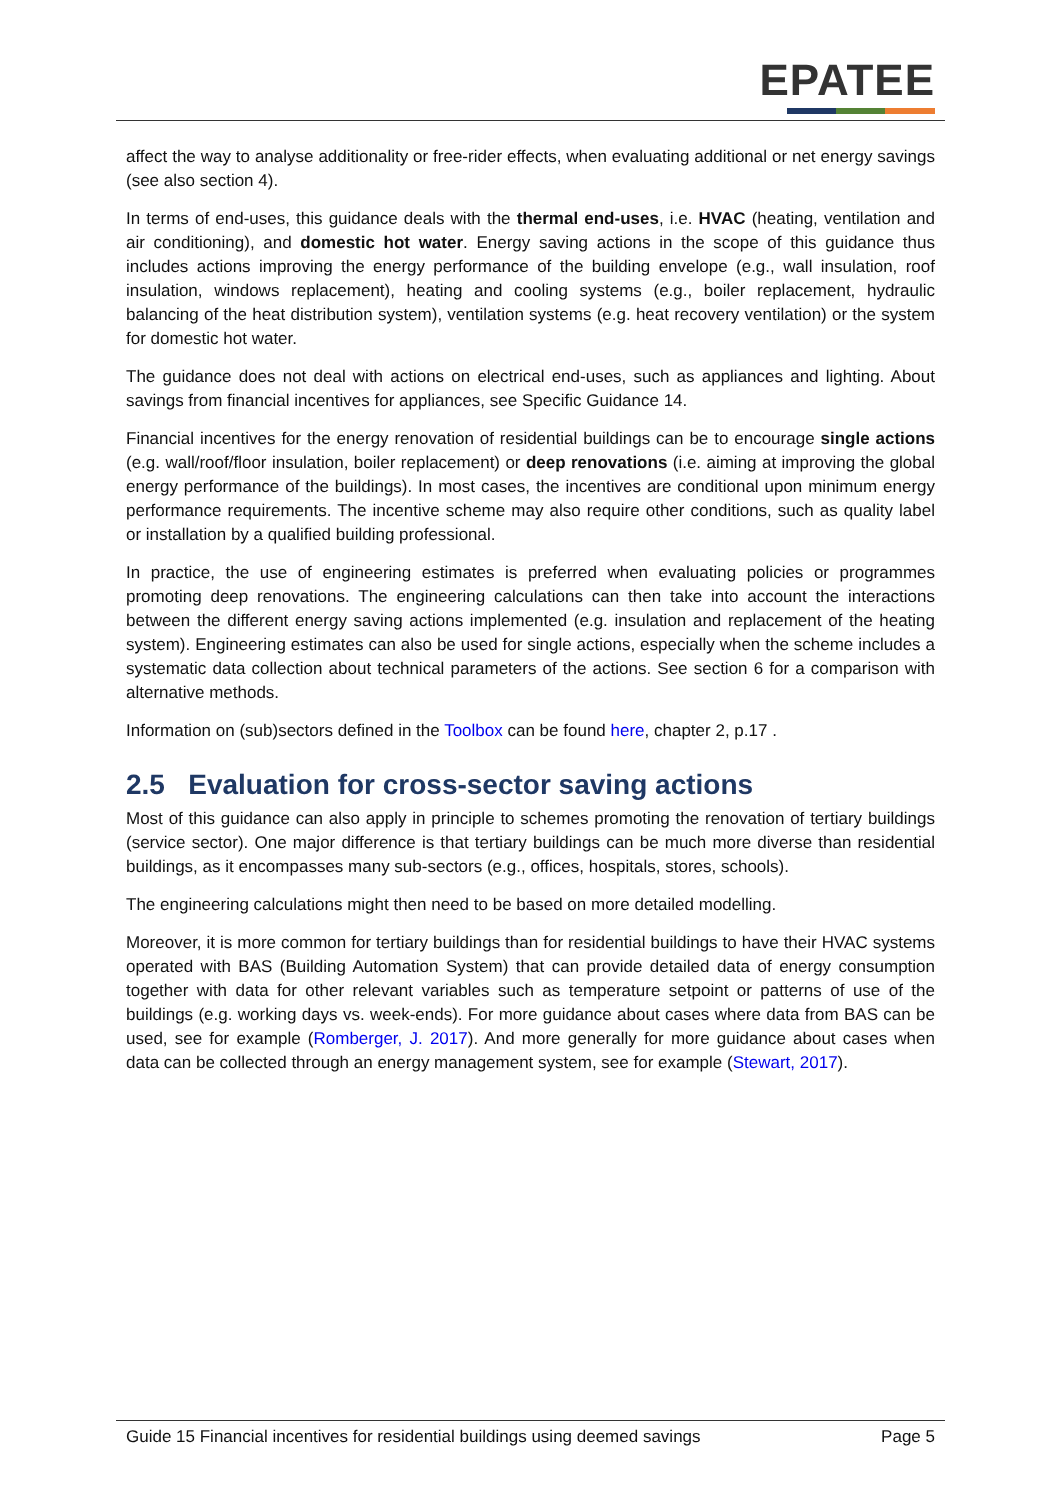EPATEE
affect the way to analyse additionality or free-rider effects, when evaluating additional or net energy savings (see also section 4).
In terms of end-uses, this guidance deals with the thermal end-uses, i.e. HVAC (heating, ventilation and air conditioning), and domestic hot water. Energy saving actions in the scope of this guidance thus includes actions improving the energy performance of the building envelope (e.g., wall insulation, roof insulation, windows replacement), heating and cooling systems (e.g., boiler replacement, hydraulic balancing of the heat distribution system), ventilation systems (e.g. heat recovery ventilation) or the system for domestic hot water.
The guidance does not deal with actions on electrical end-uses, such as appliances and lighting. About savings from financial incentives for appliances, see Specific Guidance 14.
Financial incentives for the energy renovation of residential buildings can be to encourage single actions (e.g. wall/roof/floor insulation, boiler replacement) or deep renovations (i.e. aiming at improving the global energy performance of the buildings). In most cases, the incentives are conditional upon minimum energy performance requirements. The incentive scheme may also require other conditions, such as quality label or installation by a qualified building professional.
In practice, the use of engineering estimates is preferred when evaluating policies or programmes promoting deep renovations. The engineering calculations can then take into account the interactions between the different energy saving actions implemented (e.g. insulation and replacement of the heating system). Engineering estimates can also be used for single actions, especially when the scheme includes a systematic data collection about technical parameters of the actions. See section 6 for a comparison with alternative methods.
Information on (sub)sectors defined in the Toolbox can be found here, chapter 2, p.17 .
2.5 Evaluation for cross-sector saving actions
Most of this guidance can also apply in principle to schemes promoting the renovation of tertiary buildings (service sector). One major difference is that tertiary buildings can be much more diverse than residential buildings, as it encompasses many sub-sectors (e.g., offices, hospitals, stores, schools).
The engineering calculations might then need to be based on more detailed modelling.
Moreover, it is more common for tertiary buildings than for residential buildings to have their HVAC systems operated with BAS (Building Automation System) that can provide detailed data of energy consumption together with data for other relevant variables such as temperature setpoint or patterns of use of the buildings (e.g. working days vs. week-ends). For more guidance about cases where data from BAS can be used, see for example (Romberger, J. 2017). And more generally for more guidance about cases when data can be collected through an energy management system, see for example (Stewart, 2017).
Guide 15 Financial incentives for residential buildings using deemed savings Page 5